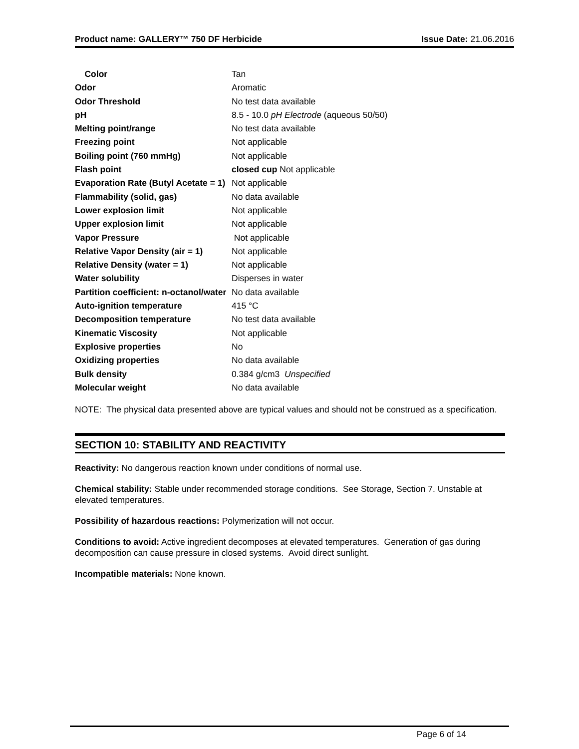Product name: GALLERY™ 750 DF Herbicide Issue Date: 21.06.2016
| Color | Tan |
| Odor | Aromatic |
| Odor Threshold | No test data available |
| pH | 8.5 - 10.0 pH Electrode (aqueous 50/50) |
| Melting point/range | No test data available |
| Freezing point | Not applicable |
| Boiling point (760 mmHg) | Not applicable |
| Flash point | closed cup Not applicable |
| Evaporation Rate (Butyl Acetate = 1) | Not applicable |
| Flammability (solid, gas) | No data available |
| Lower explosion limit | Not applicable |
| Upper explosion limit | Not applicable |
| Vapor Pressure | Not applicable |
| Relative Vapor Density (air = 1) | Not applicable |
| Relative Density (water = 1) | Not applicable |
| Water solubility | Disperses in water |
| Partition coefficient: n-octanol/water | No data available |
| Auto-ignition temperature | 415 °C |
| Decomposition temperature | No test data available |
| Kinematic Viscosity | Not applicable |
| Explosive properties | No |
| Oxidizing properties | No data available |
| Bulk density | 0.384 g/cm3 Unspecified |
| Molecular weight | No data available |
NOTE: The physical data presented above are typical values and should not be construed as a specification.
SECTION 10: STABILITY AND REACTIVITY
Reactivity: No dangerous reaction known under conditions of normal use.
Chemical stability: Stable under recommended storage conditions. See Storage, Section 7. Unstable at elevated temperatures.
Possibility of hazardous reactions: Polymerization will not occur.
Conditions to avoid: Active ingredient decomposes at elevated temperatures. Generation of gas during decomposition can cause pressure in closed systems. Avoid direct sunlight.
Incompatible materials: None known.
Page 6 of 14